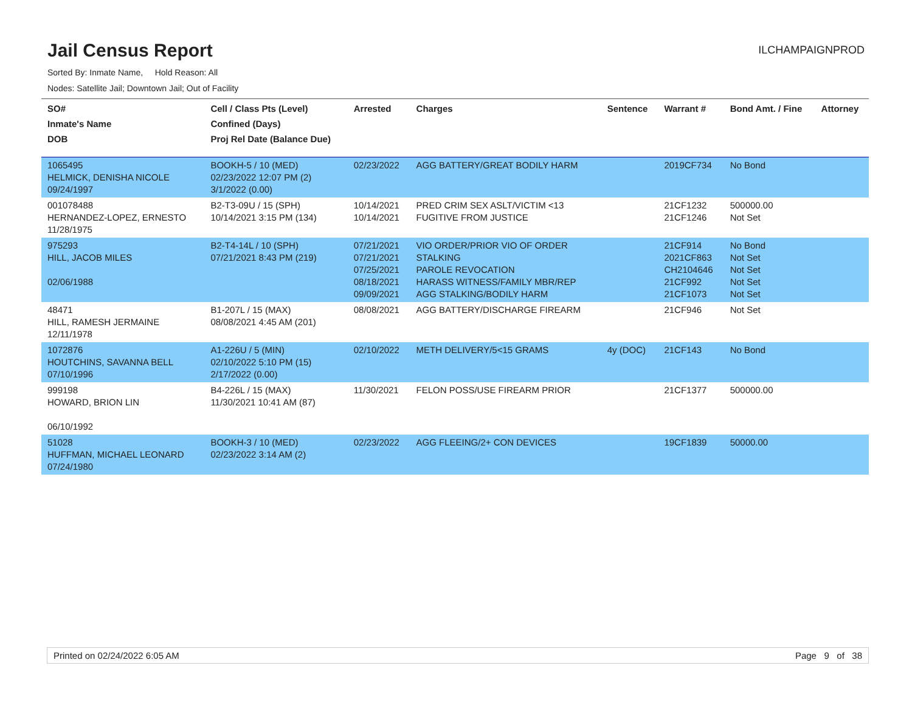Jail Census Report
ILCHAMPAIGNPROD
Sorted By: Inmate Name, Hold Reason: All
Nodes: Satellite Jail; Downtown Jail; Out of Facility
| SO# Inmate's Name DOB | Cell / Class Pts (Level) Confined (Days) Proj Rel Date (Balance Due) | Arrested | Charges | Sentence | Warrant # | Bond Amt. / Fine | Attorney |
| --- | --- | --- | --- | --- | --- | --- | --- |
| 1065495 HELMICK, DENISHA NICOLE 09/24/1997 | BOOKH-5 / 10 (MED) 02/23/2022 12:07 PM (2) 3/1/2022 (0.00) | 02/23/2022 | AGG BATTERY/GREAT BODILY HARM | | 2019CF734 | No Bond | |
| 001078488 HERNANDEZ-LOPEZ, ERNESTO 11/28/1975 | B2-T3-09U / 15 (SPH) 10/14/2021 3:15 PM (134) | 10/14/2021 10/14/2021 | PRED CRIM SEX ASLT/VICTIM <13 FUGITIVE FROM JUSTICE | | 21CF1232 21CF1246 | 500000.00 Not Set | |
| 975293 HILL, JACOB MILES 02/06/1988 | B2-T4-14L / 10 (SPH) 07/21/2021 8:43 PM (219) | 07/21/2021 07/21/2021 07/25/2021 08/18/2021 09/09/2021 | VIO ORDER/PRIOR VIO OF ORDER STALKING PAROLE REVOCATION HARASS WITNESS/FAMILY MBR/REP AGG STALKING/BODILY HARM | | 21CF914 2021CF863 CH2104646 21CF992 21CF1073 | No Bond Not Set Not Set Not Set Not Set | |
| 48471 HILL, RAMESH JERMAINE 12/11/1978 | B1-207L / 15 (MAX) 08/08/2021 4:45 AM (201) | 08/08/2021 | AGG BATTERY/DISCHARGE FIREARM | | 21CF946 | Not Set | |
| 1072876 HOUTCHINS, SAVANNA BELL 07/10/1996 | A1-226U / 5 (MIN) 02/10/2022 5:10 PM (15) 2/17/2022 (0.00) | 02/10/2022 | METH DELIVERY/5<15 GRAMS | 4y (DOC) | 21CF143 | No Bond | |
| 999198 HOWARD, BRION LIN 06/10/1992 | B4-226L / 15 (MAX) 11/30/2021 10:41 AM (87) | 11/30/2021 | FELON POSS/USE FIREARM PRIOR | | 21CF1377 | 500000.00 | |
| 51028 HUFFMAN, MICHAEL LEONARD 07/24/1980 | BOOKH-3 / 10 (MED) 02/23/2022 3:14 AM (2) | 02/23/2022 | AGG FLEEING/2+ CON DEVICES | | 19CF1839 | 50000.00 | |
Printed on 02/24/2022 6:05 AM Page 9 of 38